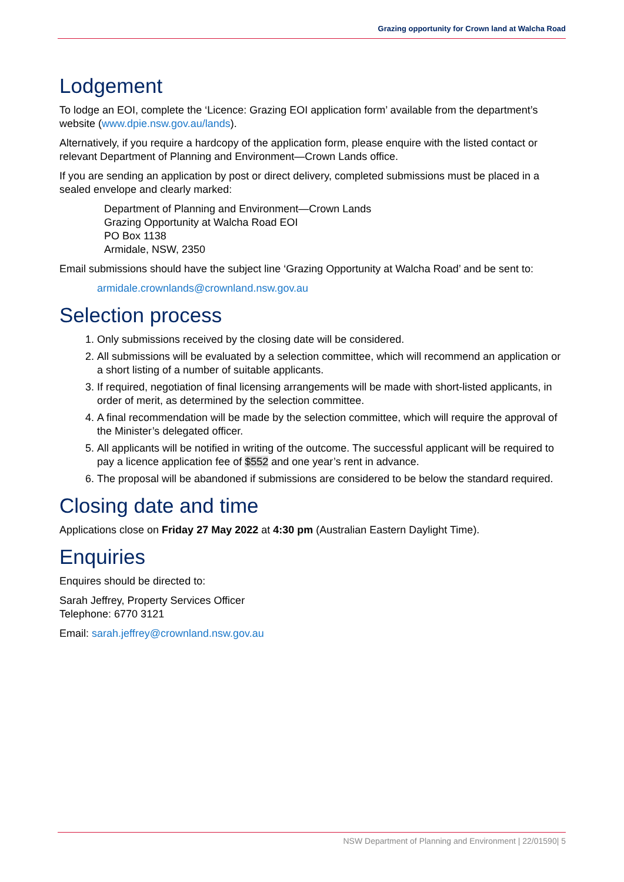Grazing opportunity for Crown land at Walcha Road
Lodgement
To lodge an EOI, complete the ‘Licence: Grazing EOI application form’ available from the department’s website (www.dpie.nsw.gov.au/lands).
Alternatively, if you require a hardcopy of the application form, please enquire with the listed contact or relevant Department of Planning and Environment—Crown Lands office.
If you are sending an application by post or direct delivery, completed submissions must be placed in a sealed envelope and clearly marked:
Department of Planning and Environment—Crown Lands
Grazing Opportunity at Walcha Road EOI
PO Box 1138
Armidale, NSW, 2350
Email submissions should have the subject line ‘Grazing Opportunity at Walcha Road’ and be sent to:
armidale.crownlands@crownland.nsw.gov.au
Selection process
1. Only submissions received by the closing date will be considered.
2. All submissions will be evaluated by a selection committee, which will recommend an application or a short listing of a number of suitable applicants.
3. If required, negotiation of final licensing arrangements will be made with short-listed applicants, in order of merit, as determined by the selection committee.
4. A final recommendation will be made by the selection committee, which will require the approval of the Minister’s delegated officer.
5. All applicants will be notified in writing of the outcome. The successful applicant will be required to pay a licence application fee of $552 and one year’s rent in advance.
6. The proposal will be abandoned if submissions are considered to be below the standard required.
Closing date and time
Applications close on Friday 27 May 2022 at 4:30 pm (Australian Eastern Daylight Time).
Enquiries
Enquires should be directed to:
Sarah Jeffrey, Property Services Officer
Telephone: 6770 3121
Email: sarah.jeffrey@crownland.nsw.gov.au
NSW Department of Planning and Environment | 22/01590| 5